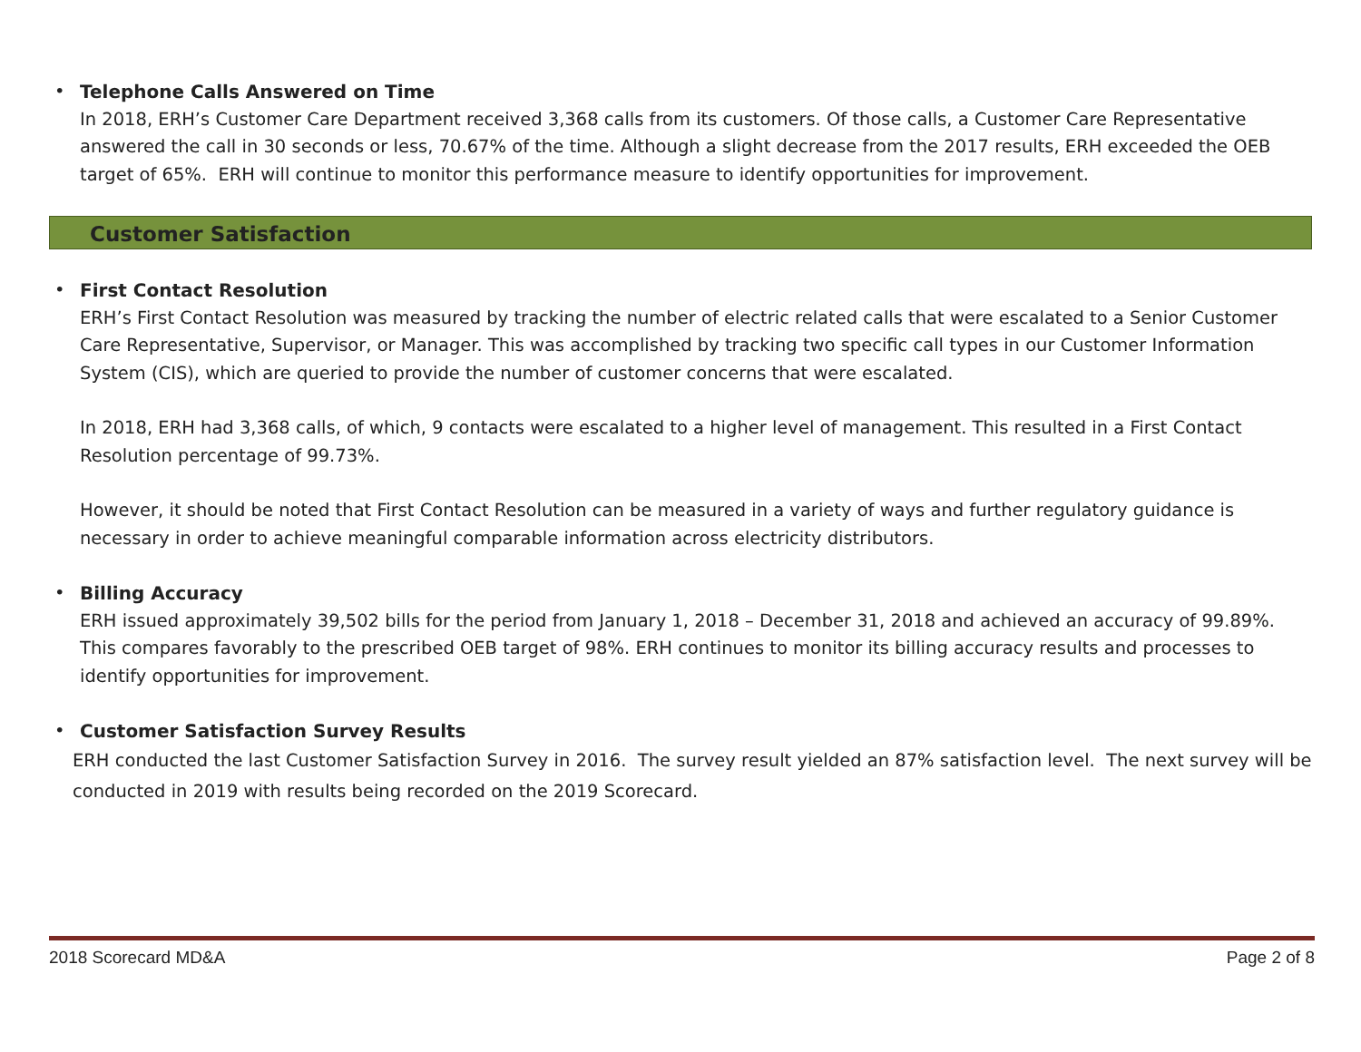•
Telephone Calls Answered on Time
In 2018, ERH’s Customer Care Department received 3,368 calls from its customers. Of those calls, a Customer Care Representative answered the call in 30 seconds or less, 70.67% of the time. Although a slight decrease from the 2017 results, ERH exceeded the OEB target of 65%. ERH will continue to monitor this performance measure to identify opportunities for improvement.
Customer Satisfaction
•
First Contact Resolution
ERH’s First Contact Resolution was measured by tracking the number of electric related calls that were escalated to a Senior Customer Care Representative, Supervisor, or Manager. This was accomplished by tracking two specific call types in our Customer Information System (CIS), which are queried to provide the number of customer concerns that were escalated.
In 2018, ERH had 3,368 calls, of which, 9 contacts were escalated to a higher level of management. This resulted in a First Contact Resolution percentage of 99.73%.
However, it should be noted that First Contact Resolution can be measured in a variety of ways and further regulatory guidance is necessary in order to achieve meaningful comparable information across electricity distributors.
•
Billing Accuracy
ERH issued approximately 39,502 bills for the period from January 1, 2018 – December 31, 2018 and achieved an accuracy of 99.89%. This compares favorably to the prescribed OEB target of 98%. ERH continues to monitor its billing accuracy results and processes to identify opportunities for improvement.
•
Customer Satisfaction Survey Results
ERH conducted the last Customer Satisfaction Survey in 2016. The survey result yielded an 87% satisfaction level. The next survey will be conducted in 2019 with results being recorded on the 2019 Scorecard.
2018 Scorecard MD&A Page 2 of 8